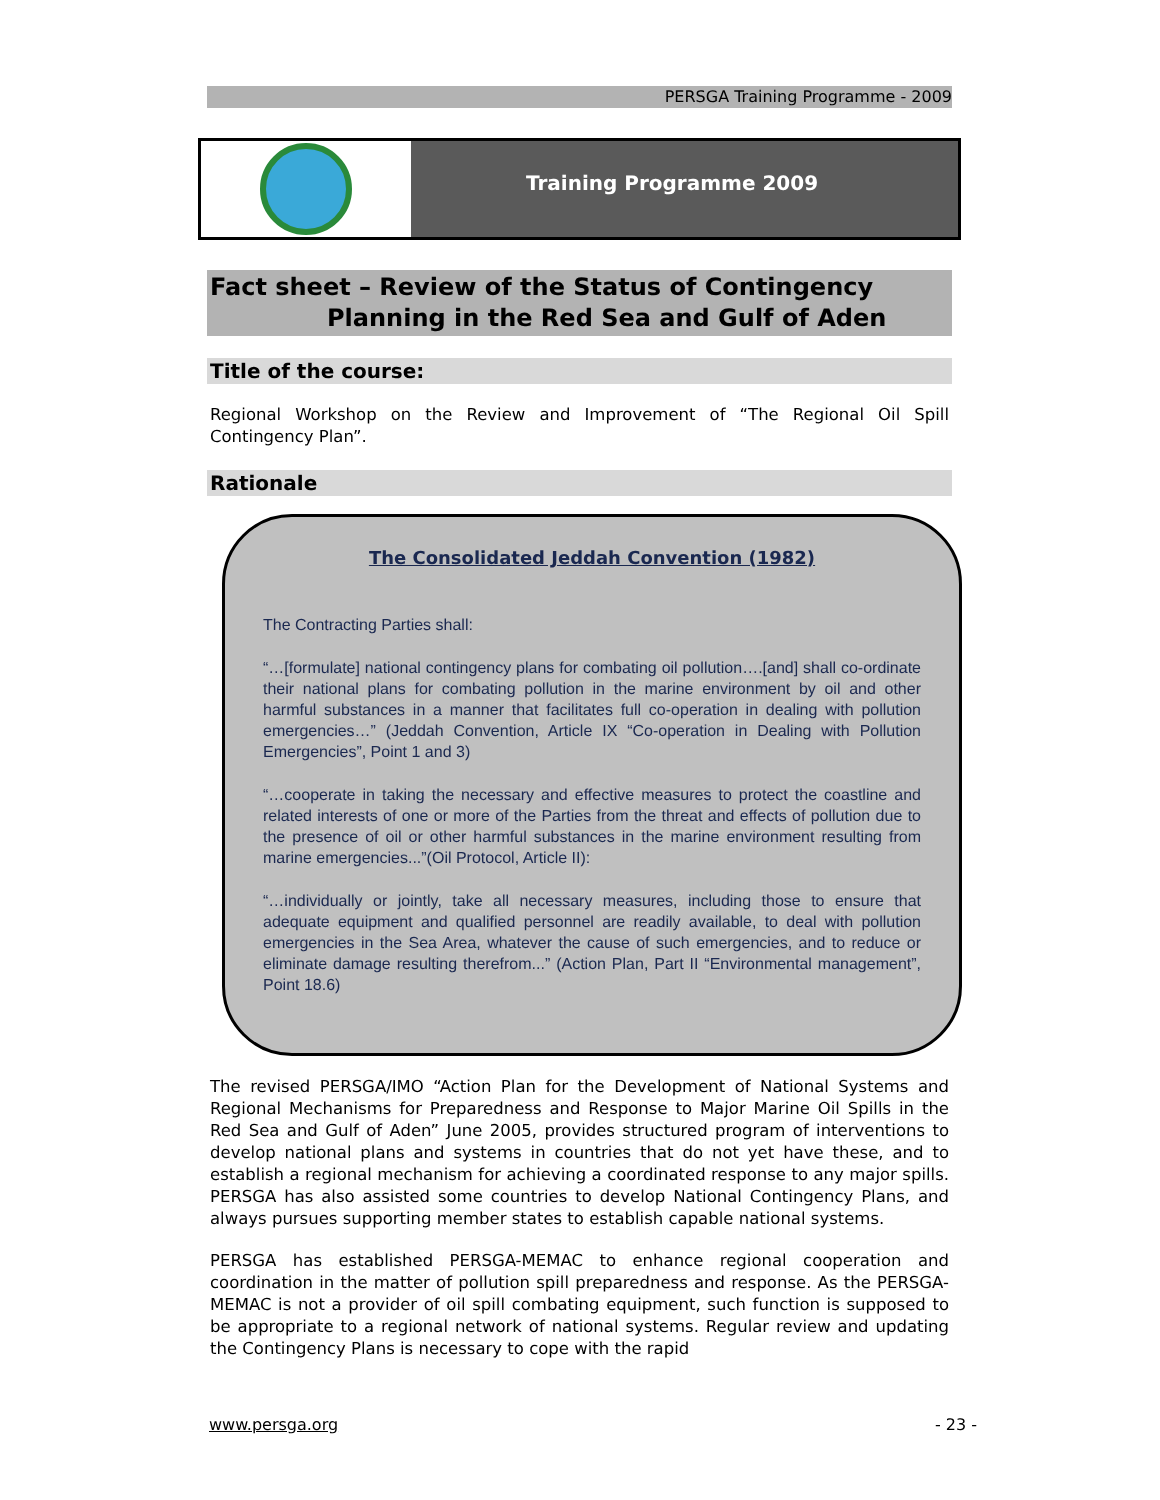PERSGA Training Programme - 2009
Training Programme 2009
Fact sheet – Review of the Status of Contingency
Planning in the Red Sea and Gulf of Aden
Title of the course:
Regional Workshop on the Review and Improvement of “The Regional Oil Spill Contingency Plan”.
Rationale
The Consolidated Jeddah Convention (1982)
The Contracting Parties shall:
“…[formulate] national contingency plans for combating oil pollution….[and] shall co-ordinate their national plans for combating pollution in the marine environment by oil and other harmful substances in a manner that facilitates full co-operation in dealing with pollution emergencies…” (Jeddah Convention, Article IX “Co-operation in Dealing with Pollution Emergencies”, Point 1 and 3)
“…cooperate in taking the necessary and effective measures to protect the coastline and related interests of one or more of the Parties from the threat and effects of pollution due to the presence of oil or other harmful substances in the marine environment resulting from marine emergencies...”(Oil Protocol, Article II):
“…individually or jointly, take all necessary measures, including those to ensure that adequate equipment and qualified personnel are readily available, to deal with pollution emergencies in the Sea Area, whatever the cause of such emergencies, and to reduce or eliminate damage resulting therefrom...” (Action Plan, Part II “Environmental management”, Point 18.6)
The revised PERSGA/IMO “Action Plan for the Development of National Systems and Regional Mechanisms for Preparedness and Response to Major Marine Oil Spills in the Red Sea and Gulf of Aden” June 2005, provides structured program of interventions to develop national plans and systems in countries that do not yet have these, and to establish a regional mechanism for achieving a coordinated response to any major spills. PERSGA has also assisted some countries to develop National Contingency Plans, and always pursues supporting member states to establish capable national systems.
PERSGA has established PERSGA-MEMAC to enhance regional cooperation and coordination in the matter of pollution spill preparedness and response. As the PERSGA-MEMAC is not a provider of oil spill combating equipment, such function is supposed to be appropriate to a regional network of national systems. Regular review and updating the Contingency Plans is necessary to cope with the rapid
www.persga.org - 23 -